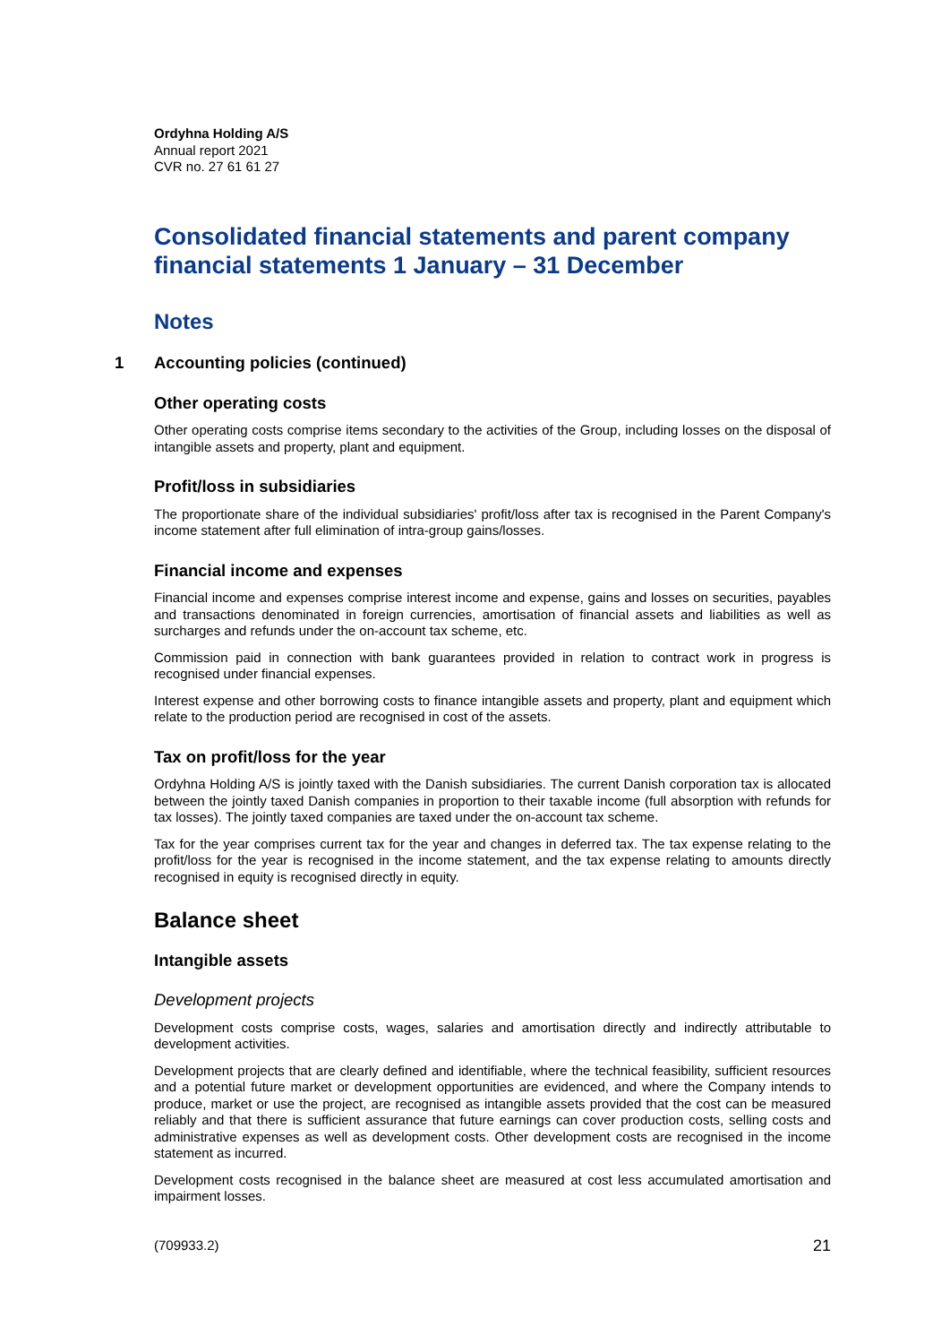Ordyhna Holding A/S
Annual report 2021
CVR no. 27 61 61 27
Consolidated financial statements and parent company financial statements 1 January – 31 December
Notes
1 Accounting policies (continued)
Other operating costs
Other operating costs comprise items secondary to the activities of the Group, including losses on the disposal of intangible assets and property, plant and equipment.
Profit/loss in subsidiaries
The proportionate share of the individual subsidiaries' profit/loss after tax is recognised in the Parent Company's income statement after full elimination of intra-group gains/losses.
Financial income and expenses
Financial income and expenses comprise interest income and expense, gains and losses on securities, payables and transactions denominated in foreign currencies, amortisation of financial assets and liabilities as well as surcharges and refunds under the on-account tax scheme, etc.
Commission paid in connection with bank guarantees provided in relation to contract work in progress is recognised under financial expenses.
Interest expense and other borrowing costs to finance intangible assets and property, plant and equipment which relate to the production period are recognised in cost of the assets.
Tax on profit/loss for the year
Ordyhna Holding A/S is jointly taxed with the Danish subsidiaries. The current Danish corporation tax is allocated between the jointly taxed Danish companies in proportion to their taxable income (full absorption with refunds for tax losses). The jointly taxed companies are taxed under the on-account tax scheme.
Tax for the year comprises current tax for the year and changes in deferred tax. The tax expense relating to the profit/loss for the year is recognised in the income statement, and the tax expense relating to amounts directly recognised in equity is recognised directly in equity.
Balance sheet
Intangible assets
Development projects
Development costs comprise costs, wages, salaries and amortisation directly and indirectly attributable to development activities.
Development projects that are clearly defined and identifiable, where the technical feasibility, sufficient resources and a potential future market or development opportunities are evidenced, and where the Company intends to produce, market or use the project, are recognised as intangible assets provided that the cost can be measured reliably and that there is sufficient assurance that future earnings can cover production costs, selling costs and administrative expenses as well as development costs. Other development costs are recognised in the income statement as incurred.
Development costs recognised in the balance sheet are measured at cost less accumulated amortisation and impairment losses.
(709933.2) 21